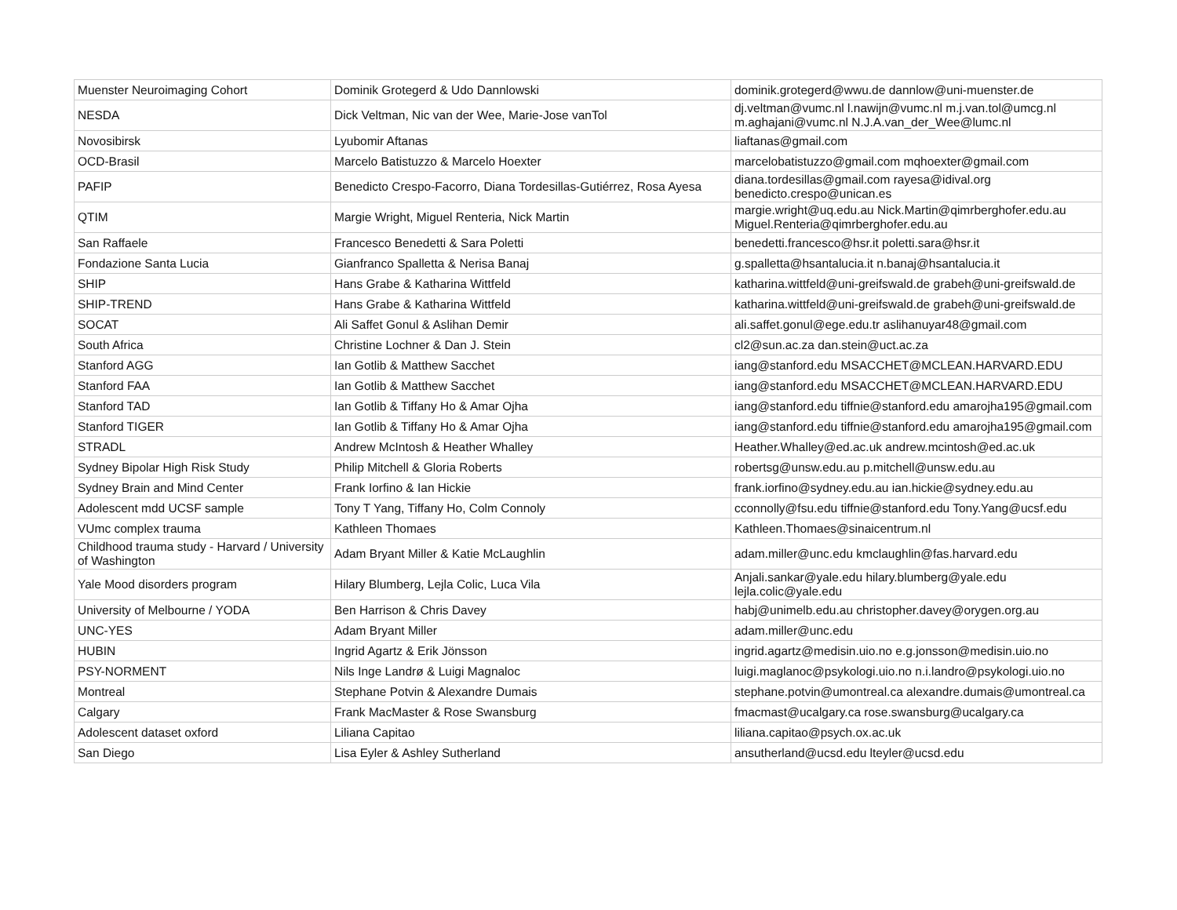| Muenster Neuroimaging Cohort | Dominik Grotegerd & Udo Dannlowski | dominik.grotegerd@wwu.de dannlow@uni-muenster.de |
| NESDA | Dick Veltman, Nic van der Wee, Marie-Jose vanTol | dj.veltman@vumc.nl l.nawijn@vumc.nl m.j.van.tol@umcg.nl m.aghajani@vumc.nl N.J.A.van_der_Wee@lumc.nl |
| Novosibirsk | Lyubomir Aftanas | liaftanas@gmail.com |
| OCD-Brasil | Marcelo Batistuzzo & Marcelo Hoexter | marcelobatistuzzo@gmail.com mqhoexter@gmail.com |
| PAFIP | Benedicto Crespo-Facorro, Diana Tordesillas-Gutiérrez, Rosa Ayesa | diana.tordesillas@gmail.com rayesa@idival.org benedicto.crespo@unican.es |
| QTIM | Margie Wright, Miguel Renteria, Nick Martin | margie.wright@uq.edu.au Nick.Martin@qimrberghofer.edu.au Miguel.Renteria@qimrberghofer.edu.au |
| San Raffaele | Francesco Benedetti & Sara Poletti | benedetti.francesco@hsr.it poletti.sara@hsr.it |
| Fondazione Santa Lucia | Gianfranco Spalletta & Nerisa Banaj | g.spalletta@hsantalucia.it n.banaj@hsantalucia.it |
| SHIP | Hans Grabe & Katharina Wittfeld | katharina.wittfeld@uni-greifswald.de grabeh@uni-greifswald.de |
| SHIP-TREND | Hans Grabe & Katharina Wittfeld | katharina.wittfeld@uni-greifswald.de grabeh@uni-greifswald.de |
| SOCAT | Ali Saffet Gonul & Aslihan Demir | ali.saffet.gonul@ege.edu.tr aslihanuyar48@gmail.com |
| South Africa | Christine Lochner & Dan J. Stein | cl2@sun.ac.za dan.stein@uct.ac.za |
| Stanford AGG | Ian Gotlib & Matthew Sacchet | iang@stanford.edu MSACCHET@MCLEAN.HARVARD.EDU |
| Stanford FAA | Ian Gotlib & Matthew Sacchet | iang@stanford.edu MSACCHET@MCLEAN.HARVARD.EDU |
| Stanford TAD | Ian Gotlib & Tiffany Ho & Amar Ojha | iang@stanford.edu tiffnie@stanford.edu amarojha195@gmail.com |
| Stanford TIGER | Ian Gotlib & Tiffany Ho & Amar Ojha | iang@stanford.edu tiffnie@stanford.edu amarojha195@gmail.com |
| STRADL | Andrew McIntosh & Heather Whalley | Heather.Whalley@ed.ac.uk andrew.mcintosh@ed.ac.uk |
| Sydney Bipolar High Risk Study | Philip Mitchell & Gloria Roberts | robertsg@unsw.edu.au p.mitchell@unsw.edu.au |
| Sydney Brain and Mind Center | Frank Iorfino & Ian Hickie | frank.iorfino@sydney.edu.au ian.hickie@sydney.edu.au |
| Adolescent mdd UCSF sample | Tony T Yang, Tiffany Ho, Colm Connoly | cconnolly@fsu.edu tiffnie@stanford.edu Tony.Yang@ucsf.edu |
| VUmc complex trauma | Kathleen Thomaes | Kathleen.Thomaes@sinaicentrum.nl |
| Childhood trauma study - Harvard / University of Washington | Adam Bryant Miller & Katie McLaughlin | adam.miller@unc.edu kmclaughlin@fas.harvard.edu |
| Yale Mood disorders program | Hilary Blumberg, Lejla Colic, Luca Vila | Anjali.sankar@yale.edu hilary.blumberg@yale.edu lejla.colic@yale.edu |
| University of Melbourne / YODA | Ben Harrison & Chris Davey | habj@unimelb.edu.au christopher.davey@orygen.org.au |
| UNC-YES | Adam Bryant Miller | adam.miller@unc.edu |
| HUBIN | Ingrid Agartz & Erik Jönsson | ingrid.agartz@medisin.uio.no e.g.jonsson@medisin.uio.no |
| PSY-NORMENT | Nils Inge Landrø & Luigi Magnaloc | luigi.maglanoc@psykologi.uio.no n.i.landro@psykologi.uio.no |
| Montreal | Stephane Potvin & Alexandre Dumais | stephane.potvin@umontreal.ca alexandre.dumais@umontreal.ca |
| Calgary | Frank MacMaster & Rose Swansburg | fmacmast@ucalgary.ca rose.swansburg@ucalgary.ca |
| Adolescent dataset oxford | Liliana Capitao | liliana.capitao@psych.ox.ac.uk |
| San Diego | Lisa Eyler & Ashley Sutherland | ansutherland@ucsd.edu lteyler@ucsd.edu |